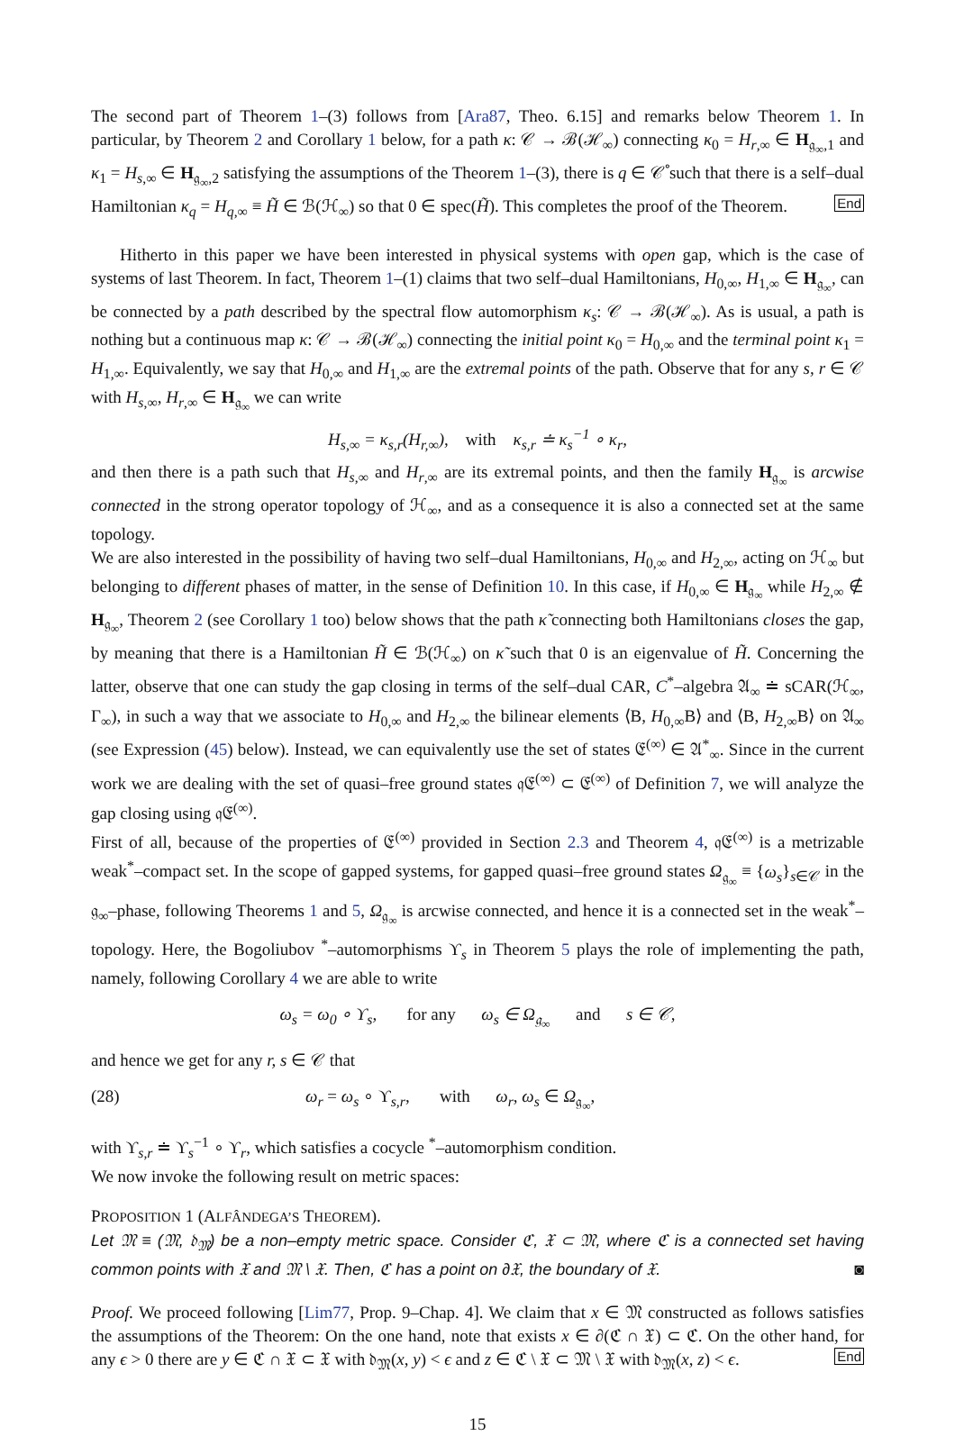The second part of Theorem 1–(3) follows from [Ara87, Theo. 6.15] and remarks below Theorem 1. In particular, by Theorem 2 and Corollary 1 below, for a path κ: 𝒞 → ℬ(ℋ<sub>∞</sub>) connecting κ<sub>0</sub> = H<sub>r,∞</sub> ∈ H<sub>𝔤<sub>∞</sub>,1</sub> and κ<sub>1</sub> = H<sub>s,∞</sub> ∈ H<sub>𝔤<sub>∞</sub>,2</sub> satisfying the assumptions of the Theorem 1–(3), there is q ∈ 𝒞̊ such that there is a self–dual Hamiltonian κ<sub>q</sub> = H<sub>q,∞</sub> ≡ H̃ ∈ ℬ(ℋ<sub>∞</sub>) so that 0 ∈ spec(H̃). This completes the proof of the Theorem. End
Hitherto in this paper we have been interested in physical systems with open gap, which is the case of systems of last Theorem. In fact, Theorem 1–(1) claims that two self–dual Hamiltonians, H<sub>0,∞</sub>, H<sub>1,∞</sub> ∈ H<sub>𝔤<sub>∞</sub></sub>, can be connected by a path described by the spectral flow automorphism κ<sub>s</sub>: 𝒞 → ℬ(ℋ<sub>∞</sub>). As is usual, a path is nothing but a continuous map κ: 𝒞 → ℬ(ℋ<sub>∞</sub>) connecting the initial point κ<sub>0</sub> = H<sub>0,∞</sub> and the terminal point κ<sub>1</sub> = H<sub>1,∞</sub>. Equivalently, we say that H<sub>0,∞</sub> and H<sub>1,∞</sub> are the extremal points of the path. Observe that for any s, r ∈ 𝒞 with H<sub>s,∞</sub>, H<sub>r,∞</sub> ∈ H<sub>𝔤<sub>∞</sub></sub> we can write
H<sub>s,∞</sub> = κ<sub>s,r</sub>(H<sub>r,∞</sub>), with κ<sub>s,r</sub> ≐ κ<sub>s</sub><sup>−1</sup> ∘ κ<sub>r</sub>,
and then there is a path such that H<sub>s,∞</sub> and H<sub>r,∞</sub> are its extremal points, and then the family H<sub>𝔤<sub>∞</sub></sub> is arcwise connected in the strong operator topology of ℋ<sub>∞</sub>, and as a consequence it is also a connected set at the same topology.
We are also interested in the possibility of having two self–dual Hamiltonians, H<sub>0,∞</sub> and H<sub>2,∞</sub>, acting on ℋ<sub>∞</sub> but belonging to different phases of matter, in the sense of Definition 10. In this case, if H<sub>0,∞</sub> ∈ H<sub>𝔤<sub>∞</sub></sub> while H<sub>2,∞</sub> ∉ H<sub>𝔤<sub>∞</sub></sub>, Theorem 2 (see Corollary 1 too) below shows that the path κ̃ connecting both Hamiltonians closes the gap, by meaning that there is a Hamiltonian H̃ ∈ ℬ(ℋ<sub>∞</sub>) on κ̃ such that 0 is an eigenvalue of H̃. Concerning the latter, observe that one can study the gap closing in terms of the self–dual CAR, C<sup>*</sup>–algebra 𝔄<sub>∞</sub> ≐ sCAR(ℋ<sub>∞</sub>, Γ<sub>∞</sub>), in such a way that we associate to H<sub>0,∞</sub> and H<sub>2,∞</sub> the bilinear elements ⟨B, H<sub>0,∞</sub>B⟩ and ⟨B, H<sub>2,∞</sub>B⟩ on 𝔄<sub>∞</sub> (see Expression (45) below). Instead, we can equivalently use the set of states 𝔈<sup>(∞)</sup> ∈ 𝔄<sup>*</sup><sub>∞</sub>. Since in the current work we are dealing with the set of quasi–free ground states 𝔮𝔈<sup>(∞)</sup> ⊂ 𝔈<sup>(∞)</sup> of Definition 7, we will analyze the gap closing using 𝔮𝔈<sup>(∞)</sup>.
First of all, because of the properties of 𝔈<sup>(∞)</sup> provided in Section 2.3 and Theorem 4, 𝔮𝔈<sup>(∞)</sup> is a metrizable weak<sup>*</sup>–compact set. In the scope of gapped systems, for gapped quasi–free ground states Ω<sub>𝔤<sub>∞</sub></sub> ≡ {ω<sub>s</sub>}<sub>s∈𝒞</sub> in the 𝔤<sub>∞</sub>–phase, following Theorems 1 and 5, Ω<sub>𝔤<sub>∞</sub></sub> is arcwise connected, and hence it is a connected set in the weak<sup>*</sup>–topology. Here, the Bogoliubov <sup>*</sup>–automorphisms ϒ<sub>s</sub> in Theorem 5 plays the role of implementing the path, namely, following Corollary 4 we are able to write
ω<sub>s</sub> = ω<sub>0</sub> ∘ ϒ<sub>s</sub>, for any ω<sub>s</sub> ∈ Ω<sub>𝔤<sub>∞</sub></sub> and s ∈ 𝒞,
and hence we get for any r, s ∈ 𝒞 that
(28) ω<sub>r</sub> = ω<sub>s</sub> ∘ ϒ<sub>s,r</sub>, with ω<sub>r</sub>, ω<sub>s</sub> ∈ Ω<sub>𝔤<sub>∞</sub></sub>,
with ϒ<sub>s,r</sub> ≐ ϒ<sub>s</sub><sup>−1</sup> ∘ ϒ<sub>r</sub>, which satisfies a cocycle <sup>*</sup>–automorphism condition.
We now invoke the following result on metric spaces:
PROPOSITION 1 (ALFÂNDEGA’S THEOREM).
Let 𝔐 ≡ (𝔐, 𝔡<sub>𝔐</sub>) be a non–empty metric space. Consider ℭ, 𝔛 ⊂ 𝔐, where ℭ is a connected set having common points with 𝔛 and 𝔐 \ 𝔛. Then, ℭ has a point on ∂𝔛, the boundary of 𝔛. ◙
Proof. We proceed following [Lim77, Prop. 9–Chap. 4]. We claim that x ∈ 𝔐 constructed as follows satisfies the assumptions of the Theorem: On the one hand, note that exists x ∈ ∂(ℭ ∩ 𝔛) ⊂ ℭ. On the other hand, for any ϵ > 0 there are y ∈ ℭ ∩ 𝔛 ⊂ 𝔛 with 𝔡<sub>𝔐</sub>(x, y) < ϵ and z ∈ ℭ \ 𝔛 ⊂ 𝔐 \ 𝔛 with 𝔡<sub>𝔐</sub>(x, z) < ϵ. End
15